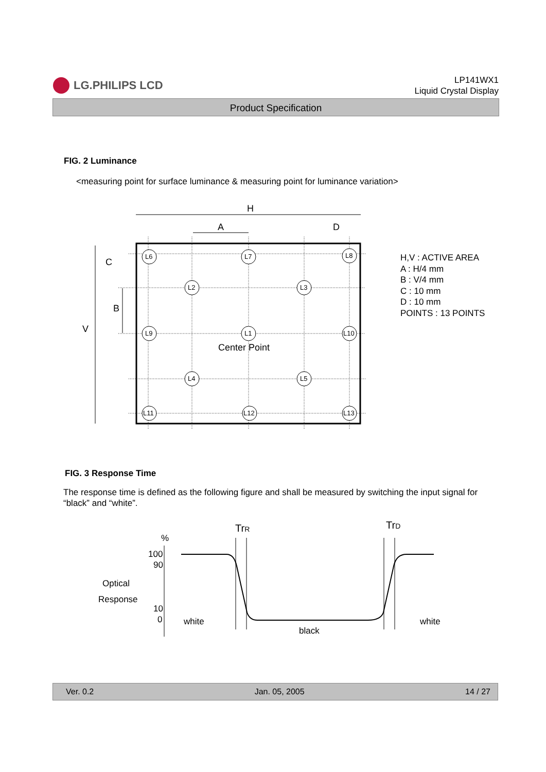LG.PHILIPS LCD
LP141WX1
Liquid Crystal Display
Product Specification
FIG. 2 Luminance
<measuring point for surface luminance & measuring point for luminance variation>
H
A
D
V
B
C
L6
L7
L8
L2
L3
L9
L1
L10
L4
L5
L11
L12
L13
Center Point
H,V : ACTIVE AREA
A : H/4 mm
B : V/4 mm
C : 10 mm
D : 10 mm
POINTS : 13 POINTS
FIG. 3 Response Time
The response time is defined as the following figure and shall be measured by switching the input signal for “black” and “white”.
%
100
90
10
0
Optical
Response
TrR
TrD
white
black
white
Ver. 0.2 Jan. 05, 2005 14 / 27